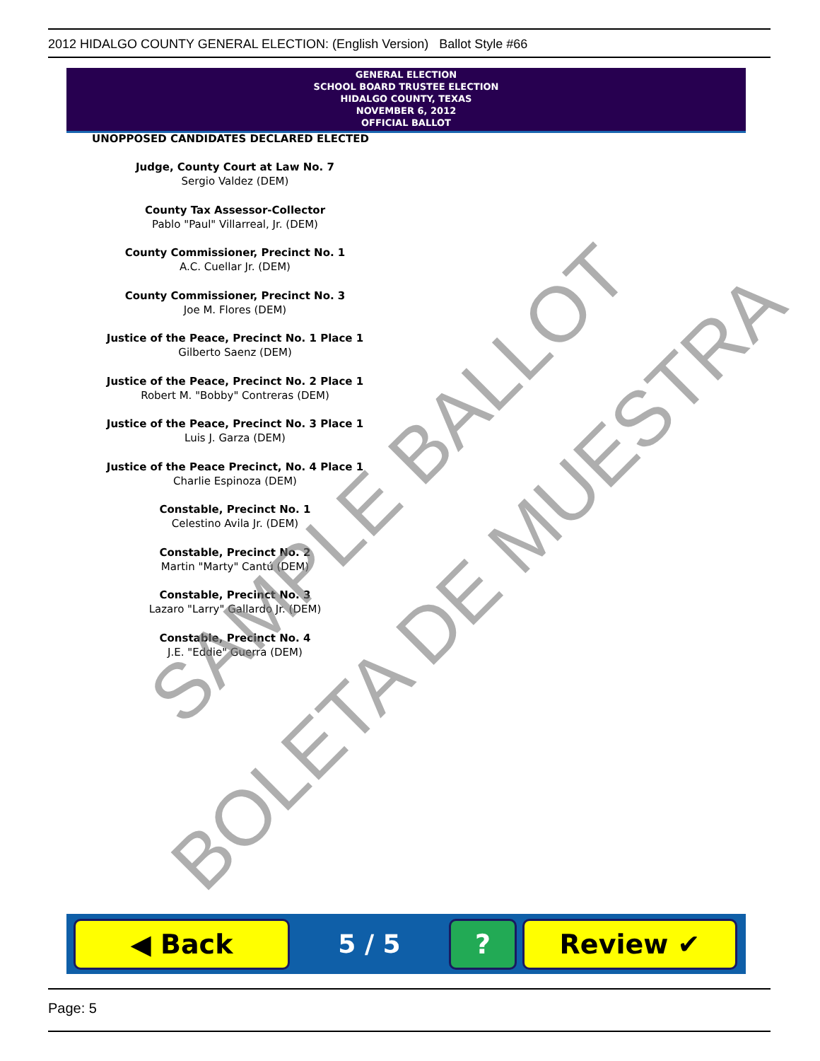2012 HIDALGO COUNTY GENERAL ELECTION: (English Version) Ballot Style #66
GENERAL ELECTION
SCHOOL BOARD TRUSTEE ELECTION
HIDALGO COUNTY, TEXAS
NOVEMBER 6, 2012
OFFICIAL BALLOT
UNOPPOSED CANDIDATES DECLARED ELECTED
Judge, County Court at Law No. 7
Sergio Valdez (DEM)
County Tax Assessor-Collector
Pablo "Paul" Villarreal, Jr. (DEM)
County Commissioner, Precinct No. 1
A.C. Cuellar Jr. (DEM)
County Commissioner, Precinct No. 3
Joe M. Flores (DEM)
Justice of the Peace, Precinct No. 1 Place 1
Gilberto Saenz (DEM)
Justice of the Peace, Precinct No. 2 Place 1
Robert M. "Bobby" Contreras (DEM)
Justice of the Peace, Precinct No. 3 Place 1
Luis J. Garza (DEM)
Justice of the Peace Precinct, No. 4 Place 1
Charlie Espinoza (DEM)
Constable, Precinct No. 1
Celestino Avila Jr. (DEM)
Constable, Precinct No. 2
Martin "Marty" Cantú (DEM)
Constable, Precinct No. 3
Lazaro "Larry" Gallardo Jr. (DEM)
Constable, Precinct No. 4
J.E. "Eddie" Guerra (DEM)
SAMPLE BALLOT
BOLETA DE MUESTRA
◀ Back
5 / 5
? Review ✔
Page: 5